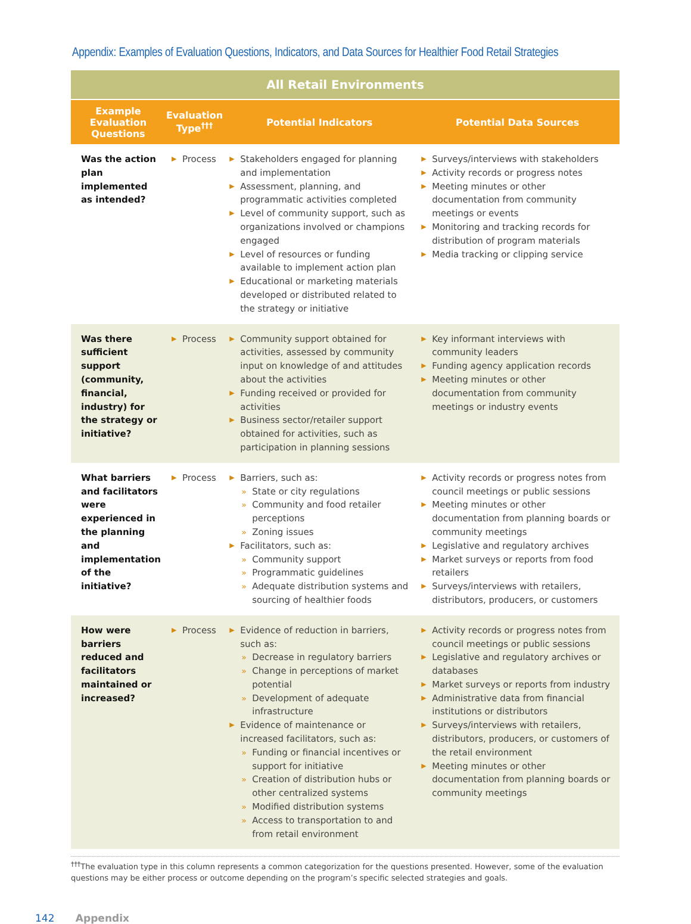Appendix: Examples of Evaluation Questions, Indicators, and Data Sources for Healthier Food Retail Strategies
| All Retail Environments | | | |
| --- | --- | --- | --- |
| Example Evaluation Questions | Evaluation Type<sup>†††</sup> | Potential Indicators | Potential Data Sources |
| Was the action plan implemented as intended? | ▶ Process | ▶ Stakeholders engaged for planning and implementation ▶ Assessment, planning, and programmatic activities completed ▶ Level of community support, such as organizations involved or champions engaged ▶ Level of resources or funding available to implement action plan ▶ Educational or marketing materials developed or distributed related to the strategy or initiative | ▶ Surveys/interviews with stakeholders ▶ Activity records or progress notes ▶ Meeting minutes or other documentation from community meetings or events ▶ Monitoring and tracking records for distribution of program materials ▶ Media tracking or clipping service |
| Was there sufficient support (community, financial, industry) for the strategy or initiative? | ▶ Process | ▶ Community support obtained for activities, assessed by community input on knowledge of and attitudes about the activities ▶ Funding received or provided for activities ▶ Business sector/retailer support obtained for activities, such as participation in planning sessions | ▶ Key informant interviews with community leaders ▶ Funding agency application records ▶ Meeting minutes or other documentation from community meetings or industry events |
| What barriers and facilitators were experienced in the planning and implementation of the initiative? | ▶ Process | ▶ Barriers, such as: » State or city regulations » Community and food retailer perceptions » Zoning issues ▶ Facilitators, such as: » Community support » Programmatic guidelines » Adequate distribution systems and sourcing of healthier foods | ▶ Activity records or progress notes from council meetings or public sessions ▶ Meeting minutes or other documentation from planning boards or community meetings ▶ Legislative and regulatory archives ▶ Market surveys or reports from food retailers ▶ Surveys/interviews with retailers, distributors, producers, or customers |
| How were barriers reduced and facilitators maintained or increased? | ▶ Process | ▶ Evidence of reduction in barriers, such as: » Decrease in regulatory barriers » Change in perceptions of market potential » Development of adequate infrastructure ▶ Evidence of maintenance or increased facilitators, such as: » Funding or financial incentives or support for initiative » Creation of distribution hubs or other centralized systems » Modified distribution systems » Access to transportation to and from retail environment | ▶ Activity records or progress notes from council meetings or public sessions ▶ Legislative and regulatory archives or databases ▶ Market surveys or reports from industry ▶ Administrative data from financial institutions or distributors ▶ Surveys/interviews with retailers, distributors, producers, or customers of the retail environment ▶ Meeting minutes or other documentation from planning boards or community meetings |
<sup>†††</sup> The evaluation type in this column represents a common categorization for the questions presented. However, some of the evaluation questions may be either process or outcome depending on the program’s specific selected strategies and goals.
142 Appendix